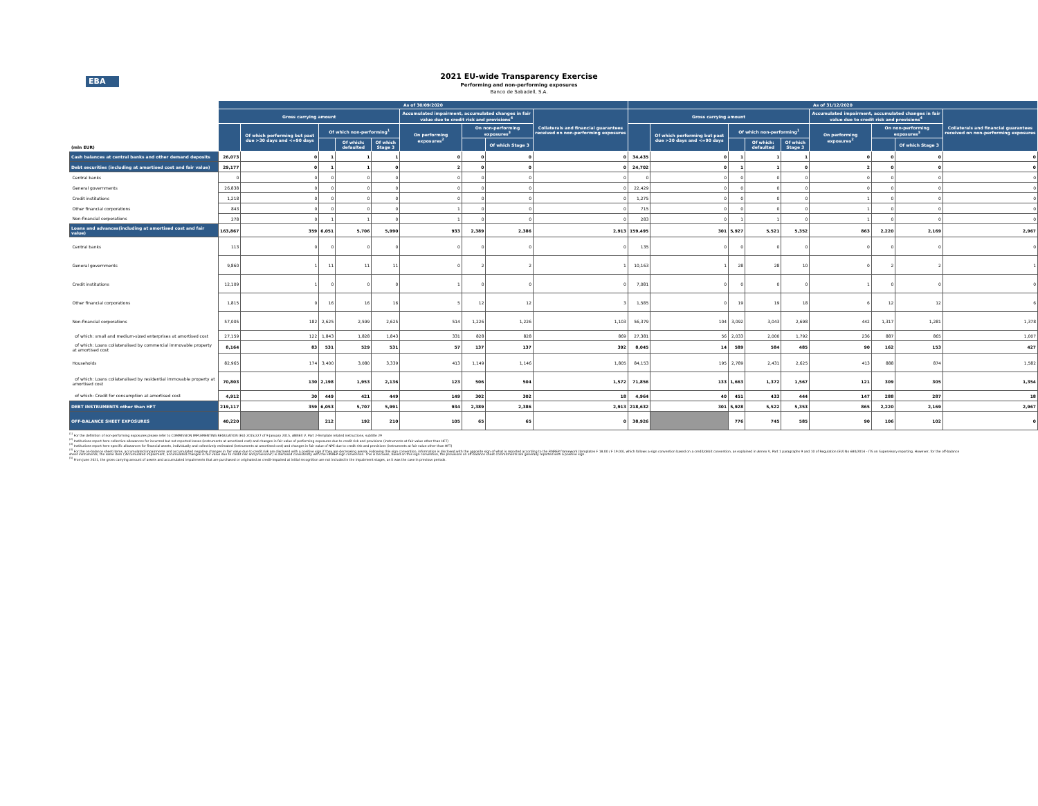EBA
2021 EU-wide Transparency Exercise
Performing and non-performing exposures
Banco de Sabadell, S.A.
| (mln EUR) | As of 30/09/2020 | | | | | | | | | As of 31/12/2020 | | | | | | | | |
| --- | --- | --- | --- | --- | --- | --- | --- | --- | --- | --- | --- | --- | --- | --- | --- | --- | --- | --- |
| | Gross carrying amount | | | | | Accumulated impairment, accumulated changes in fair value due to credit risk and provisions<sup>4</sup> | | | Collaterals and financial guarantees received on non-performing exposures | Gross carrying amount | | | | | Accumulated impairment, accumulated changes in fair value due to credit risk and provisions<sup>4</sup> | | | Collaterals and financial guarantees received on non-performing exposures |
| | | Of which performing but past due >30 days and <=90 days | Of which non-performing<sup>1</sup> | | | On performing exposures<sup>2</sup> | On non-performing exposures<sup>3</sup> | | | | Of which performing but past due >30 days and <=90 days | Of which non-performing<sup>1</sup> | | | On performing exposures<sup>2</sup> | On non-performing exposures<sup>3</sup> | | |
| | | | | Of which: defaulted | Of which Stage 3 | | | Of which Stage 3 | | | | | Of which: defaulted | Of which Stage 3 | | | Of which Stage 3 | |
| Cash balances at central banks and other demand deposits | 26,073 | 0 | 1 | 1 | 1 | 0 | 0 | 0 | 0 | 34,435 | 0 | 1 | 1 | 1 | 0 | 0 | 0 | 0 |
| Debt securities (including at amortised cost and fair value) | 29,177 | 0 | 1 | 1 | 0 | 2 | 0 | 0 | 0 | 24,702 | 0 | 1 | 1 | 0 | 2 | 0 | 0 | 0 |
| Central banks | 0 | 0 | 0 | 0 | 0 | 0 | 0 | 0 | 0 | 0 | 0 | 0 | 0 | 0 | 0 | 0 | 0 | 0 |
| General governments | 26,838 | 0 | 0 | 0 | 0 | 0 | 0 | 0 | 0 | 22,429 | 0 | 0 | 0 | 0 | 0 | 0 | 0 | 0 |
| Credit institutions | 1,218 | 0 | 0 | 0 | 0 | 0 | 0 | 0 | 0 | 1,275 | 0 | 0 | 0 | 0 | 1 | 0 | 0 | 0 |
| Other financial corporations | 843 | 0 | 0 | 0 | 0 | 1 | 0 | 0 | 0 | 715 | 0 | 0 | 0 | 0 | 1 | 0 | 0 | 0 |
| Non-financial corporations | 278 | 0 | 1 | 1 | 0 | 1 | 0 | 0 | 0 | 283 | 0 | 1 | 1 | 0 | 1 | 0 | 0 | 0 |
| Loans and advances(including at amortised cost and fair value) | 163,867 | 359 | 6,051 | 5,706 | 5,990 | 933 | 2,389 | 2,386 | 2,913 | 159,495 | 301 | 5,927 | 5,521 | 5,352 | 863 | 2,220 | 2,169 | 2,967 |
| Central banks | 113 | 0 | 0 | 0 | 0 | 0 | 0 | 0 | 0 | 135 | 0 | 0 | 0 | 0 | 0 | 0 | 0 | 0 |
| General governments | 9,860 | 1 | 11 | 11 | 11 | 0 | 2 | 2 | 1 | 10,163 | 1 | 28 | 28 | 10 | 0 | 2 | 2 | 1 |
| Credit institutions | 12,109 | 1 | 0 | 0 | 0 | 1 | 0 | 0 | 0 | 7,081 | 0 | 0 | 0 | 0 | 1 | 0 | 0 | 0 |
| Other financial corporations | 1,815 | 0 | 16 | 16 | 16 | 5 | 12 | 12 | 3 | 1,585 | 0 | 19 | 19 | 18 | 6 | 12 | 12 | 6 |
| Non-financial corporations | 57,005 | 182 | 2,625 | 2,599 | 2,625 | 514 | 1,226 | 1,226 | 1,103 | 56,379 | 104 | 3,092 | 3,043 | 2,698 | 442 | 1,317 | 1,281 | 1,378 |
| of which: small and medium-sized enterprises at amortised cost | 27,159 | 122 | 1,843 | 1,828 | 1,843 | 331 | 828 | 828 | 869 | 27,381 | 56 | 2,033 | 2,000 | 1,792 | 236 | 887 | 865 | 1,007 |
| of which: Loans collateralised by commercial immovable property at amortised cost | 8,164 | 83 | 531 | 529 | 531 | 57 | 137 | 137 | 392 | 8,045 | 14 | 589 | 584 | 485 | 90 | 162 | 153 | 427 |
| Households | 82,965 | 174 | 3,400 | 3,080 | 3,339 | 413 | 1,149 | 1,146 | 1,805 | 84,153 | 195 | 2,789 | 2,431 | 2,625 | 413 | 888 | 874 | 1,582 |
| of which: Loans collateralised by residential immovable property at amortised cost | 70,803 | 130 | 2,198 | 1,953 | 2,136 | 123 | 506 | 504 | 1,572 | 71,856 | 133 | 1,663 | 1,372 | 1,567 | 121 | 309 | 305 | 1,354 |
| of which: Credit for consumption at amortised cost | 4,912 | 30 | 449 | 421 | 449 | 149 | 302 | 302 | 18 | 4,964 | 40 | 451 | 433 | 444 | 147 | 288 | 287 | 18 |
| DEBT INSTRUMENTS other than HFT | 219,117 | 359 | 6,053 | 5,707 | 5,991 | 934 | 2,389 | 2,386 | 2,913 | 218,632 | 301 | 5,928 | 5,522 | 5,353 | 865 | 2,220 | 2,169 | 2,967 |
| OFF-BALANCE SHEET EXPOSURES | 40,220 | | 212 | 192 | 210 | 105 | 65 | 65 | 0 | 38,926 | | 776 | 745 | 585 | 90 | 106 | 102 | 0 |
<sup>(1)</sup> For the definition of non-performing exposures please refer to COMMISSION IMPLEMENTING REGULATION (EU) 2015/227 of 9 January 2015, ANNEX V, Part 2-Template related instructions, subtitle 29
<sup>(2)</sup> Institutions report here collective allowances for incurrred but not reported losses (instruments at amortised cost) and changes in fair value of performing exposures due to credit risk and provisions (instruments at fair value other than HFT)
<sup>(3)</sup> Institutions report here specific allowances for financial assets, individually and collectively estimated (instruments at amortised cost) and changes in fair value of NPE due to credit risk and provisions (instruments at fair value other than HFT)
<sup>(4)</sup> For the on-balance sheet items, accumulated impairments and accumulated negative changes in fair value due to credit risk are disclosed with a positive sign if they are decreasing assets. Following this sign convention, information is disclosed with the opposite sign of what is reported according to the FINREP framework (templates F 18.00 / F 19.00), which follows a sign convention based on a credit/debit convention, as explained in Annex V, Part 1 paragraphs 9 and 10 of Regulation (EU) No 680/2014 - ITS on Supervisory reporting. However, for the off-balance sheet instruments, the same item ('Accumulated impairment, accumulated changes in fair value due to credit risk and provisions') is disclosed consistently with the FINREP sign convention. This is because, based on this sign convention, the provisions on off-balance sheet commitments are generally reported with a positive sign.
<sup>(5)</sup> From June 2021, the gross carrying amount of assets and accumulated impairments that are purchased or originated as credit-impaired at initial recognition are not included in the impairment stages, as it was the case in previous periods.